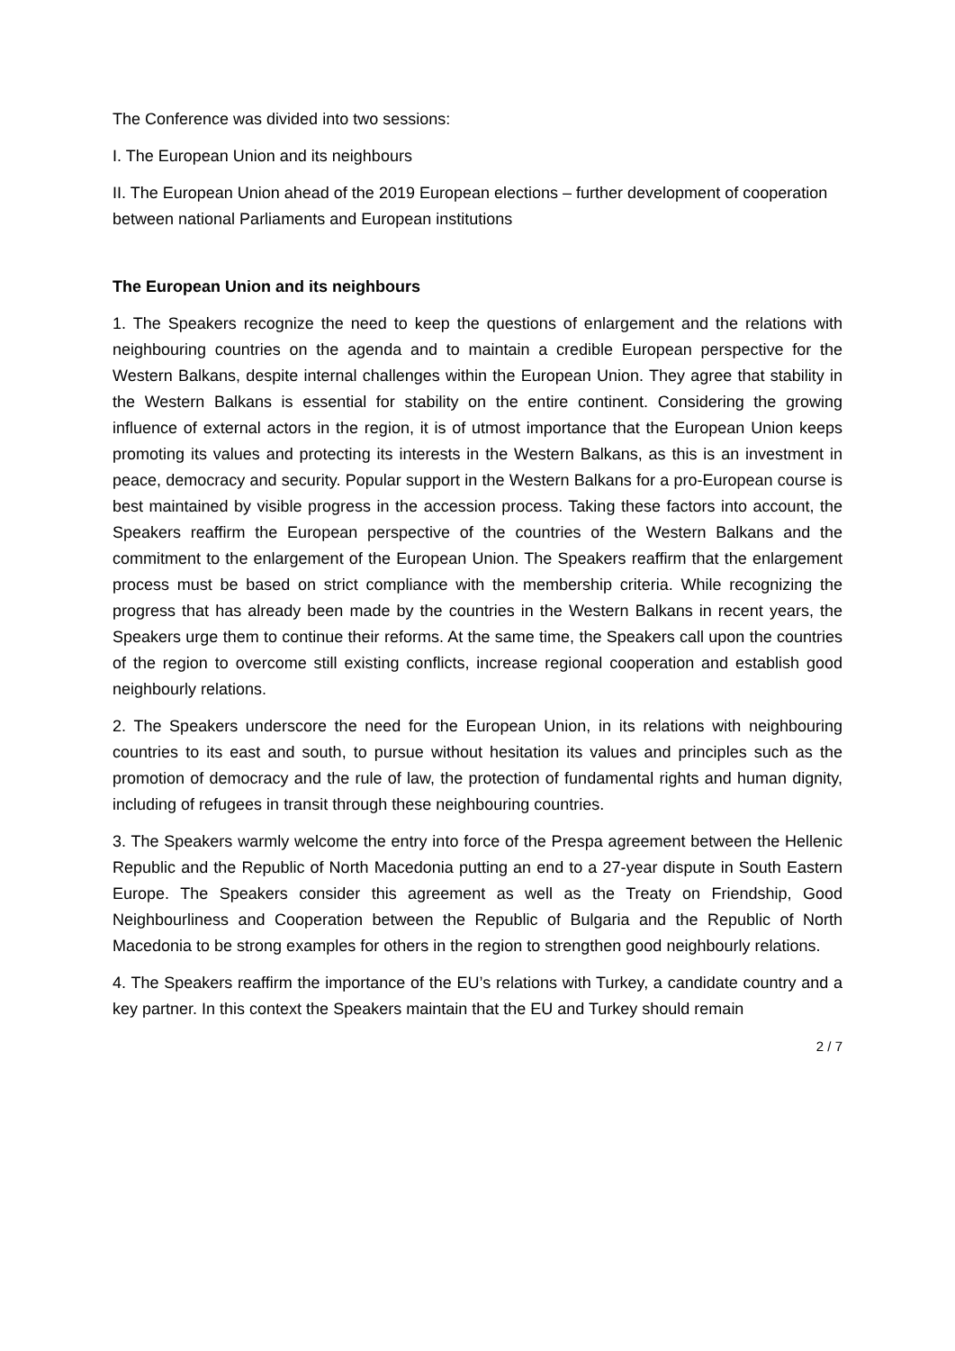The Conference was divided into two sessions:
I. The European Union and its neighbours
II. The European Union ahead of the 2019 European elections – further development of cooperation between national Parliaments and European institutions
The European Union and its neighbours
1. The Speakers recognize the need to keep the questions of enlargement and the relations with neighbouring countries on the agenda and to maintain a credible European perspective for the Western Balkans, despite internal challenges within the European Union. They agree that stability in the Western Balkans is essential for stability on the entire continent. Considering the growing influence of external actors in the region, it is of utmost importance that the European Union keeps promoting its values and protecting its interests in the Western Balkans, as this is an investment in peace, democracy and security. Popular support in the Western Balkans for a pro-European course is best maintained by visible progress in the accession process. Taking these factors into account, the Speakers reaffirm the European perspective of the countries of the Western Balkans and the commitment to the enlargement of the European Union. The Speakers reaffirm that the enlargement process must be based on strict compliance with the membership criteria. While recognizing the progress that has already been made by the countries in the Western Balkans in recent years, the Speakers urge them to continue their reforms. At the same time, the Speakers call upon the countries of the region to overcome still existing conflicts, increase regional cooperation and establish good neighbourly relations.
2. The Speakers underscore the need for the European Union, in its relations with neighbouring countries to its east and south, to pursue without hesitation its values and principles such as the promotion of democracy and the rule of law, the protection of fundamental rights and human dignity, including of refugees in transit through these neighbouring countries.
3. The Speakers warmly welcome the entry into force of the Prespa agreement between the Hellenic Republic and the Republic of North Macedonia putting an end to a 27-year dispute in South Eastern Europe. The Speakers consider this agreement as well as the Treaty on Friendship, Good Neighbourliness and Cooperation between the Republic of Bulgaria and the Republic of North Macedonia to be strong examples for others in the region to strengthen good neighbourly relations.
4. The Speakers reaffirm the importance of the EU’s relations with Turkey, a candidate country and a key partner. In this context the Speakers maintain that the EU and Turkey should remain
2 / 7